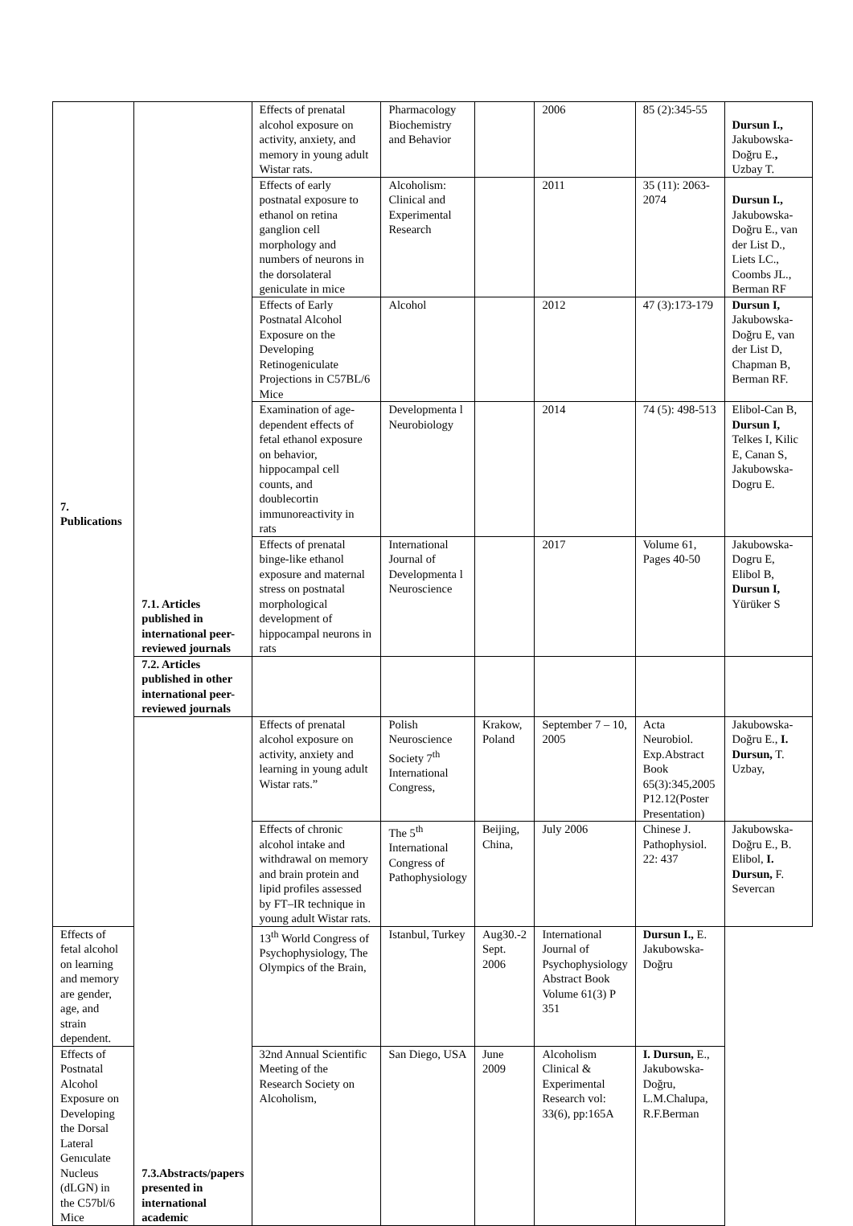| 7. Publications | 7.1. Articles published in international peer-reviewed journals | Effects of prenatal alcohol exposure on activity, anxiety, and memory in young adult Wistar rats. | Pharmacology Biochemistry and Behavior | | 2006 | 85 (2):345-55 | Dursun I., Jakubowska-Doğru E. , Uzbay T. |
| | | Effects of early postnatal exposure to ethanol on retina ganglion cell morphology and numbers of neurons in the dorsolateral geniculate in mice | Alcoholism: Clinical and Experimental Research | | 2011 | 35 (11): 2063-2074 | Dursun I., Jakubowska-Doğru E., van der List D., Liets LC., Coombs JL., Berman RF |
| | | Effects of Early Postnatal Alcohol Exposure on the Developing Retinogeniculate Projections in C57BL/6 Mice | Alcohol | | 2012 | 47 (3):173-179 | Dursun I, Jakubowska-Doğru E, van der List D, Chapman B, Berman RF. |
| | | Examination of age-dependent effects of fetal ethanol exposure on behavior, hippocampal cell counts, and doublecortin immunoreactivity in rats | Developmenta l Neurobiology | | 2014 | 74 (5): 498-513 | Elibol-Can B, Dursun I, Telkes I, Kilic E, Canan S, Jakubowska-Dogru E. |
| | | Effects of prenatal binge-like ethanol exposure and maternal stress on postnatal morphological development of hippocampal neurons in rats | International Journal of Developmenta l Neuroscience | | 2017 | Volume 61, Pages 40-50 | Jakubowska-Dogru E, Elibol B, Dursun I, Yürüker S |
| | 7.2. Articles published in other international peer-reviewed journals | | | | | | |
| | 7.3.Abstracts/papers presented in international academic | Effects of prenatal alcohol exposure on activity, anxiety and learning in young adult Wistar rats.” | Polish Neuroscience Society 7<sup>th</sup> International Congress, | Krakow, Poland | September 7 – 10, 2005 | Acta Neurobiol. Exp.Abstract Book 65(3):345,2005 P12.12(Poster Presentation) | Jakubowska-Doğru E., I. Dursun, T. Uzbay, |
| | | Effects of chronic alcohol intake and withdrawal on memory and brain protein and lipid profiles assessed by FT–IR technique in young adult Wistar rats. | The 5<sup>th</sup> International Congress of Pathophysiology | Beijing, China, | July 2006 | Chinese J. Pathophysiol. 22: 437 | Jakubowska-Doğru E., B. Elibol, I. Dursun, F. Severcan |
| Effects of fetal alcohol on learning and memory are gender, age, and strain dependent. | | 13<sup>th</sup> World Congress of Psychophysiology, The Olympics of the Brain, | Istanbul, Turkey | Aug30.-2 Sept. 2006 | International Journal of Psychophysiology Abstract Book Volume 61(3) P 351 | Dursun I., E. Jakubowska-Doğru | |
| Effects of Postnatal Alcohol Exposure on Developing the Dorsal Lateral Genıculate Nucleus (dLGN) in the C57bl/6 Mice | | 32nd Annual Scientific Meeting of the Research Society on Alcoholism, | San Diego, USA | June 2009 | Alcoholism Clinical & Experimental Research vol: 33(6), pp:165A | I. Dursun, E., Jakubowska-Doğru, L.M.Chalupa, R.F.Berman | |